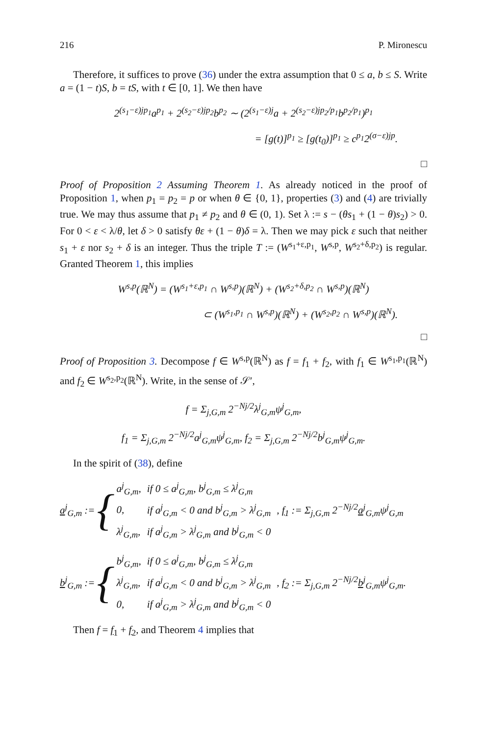216 P. Mironescu
Therefore, it suffices to prove (36) under the extra assumption that 0 ≤ a, b ≤ S. Write a = (1 − t)S, b = tS, with t ∈ [0, 1]. We then have
2<sup>(s<sub>1</sub>−ε)jp<sub>1</sub></sup>a<sup>p<sub>1</sub></sup> + 2<sup>(s<sub>2</sub>−ε)jp<sub>2</sub></sup>b<sup>p<sub>2</sub></sup> ∼ (2<sup>(s<sub>1</sub>−ε)j</sup>a + 2<sup>(s<sub>2</sub>−ε)jp<sub>2</sub>/p<sub>1</sub></sup>b<sup>p<sub>2</sub>/p<sub>1</sub></sup>)<sup>p<sub>1</sub></sup>
= [g(t)]<sup>p<sub>1</sub></sup> ≥ [g(t<sub>0</sub>)]<sup>p<sub>1</sub></sup> ≥ c<sup>p<sub>1</sub></sup>2<sup>(σ−ε)jp</sup>.
□
Proof of Proposition 2 Assuming Theorem 1. As already noticed in the proof of Proposition 1, when p<sub>1</sub> = p<sub>2</sub> = p or when θ ∈ {0, 1}, properties (3) and (4) are trivially true. We may thus assume that p<sub>1</sub> ≠ p<sub>2</sub> and θ ∈ (0, 1). Set λ := s − (θs<sub>1</sub> + (1 − θ)s<sub>2</sub>) > 0. For 0 < ε < λ/θ, let δ > 0 satisfy θε + (1 − θ)δ = λ. Then we may pick ε such that neither s<sub>1</sub> + ε nor s<sub>2</sub> + δ is an integer. Thus the triple T := (W<sup>s<sub>1</sub>+ε,p<sub>1</sub></sup>, W<sup>s,p</sup>, W<sup>s<sub>2</sub>+δ,p<sub>2</sub></sup>) is regular. Granted Theorem 1, this implies
W<sup>s,p</sup>(ℝ<sup>N</sup>) = (W<sup>s<sub>1</sub>+ε,p<sub>1</sub></sup> ∩ W<sup>s,p</sup>)(ℝ<sup>N</sup>) + (W<sup>s<sub>2</sub>+δ,p<sub>2</sub></sup> ∩ W<sup>s,p</sup>)(ℝ<sup>N</sup>)
⊂ (W<sup>s<sub>1</sub>,p<sub>1</sub></sup> ∩ W<sup>s,p</sup>)(ℝ<sup>N</sup>) + (W<sup>s<sub>2</sub>,p<sub>2</sub></sup> ∩ W<sup>s,p</sup>)(ℝ<sup>N</sup>).
□
Proof of Proposition 3. Decompose f ∈ W<sup>s,p</sup>(ℝ<sup>N</sup>) as f = f<sub>1</sub> + f<sub>2</sub>, with f<sub>1</sub> ∈ W<sup>s<sub>1</sub>,p<sub>1</sub></sup>(ℝ<sup>N</sup>) and f<sub>2</sub> ∈ W<sup>s<sub>2</sub>,p<sub>2</sub></sup>(ℝ<sup>N</sup>). Write, in the sense of 𝒮′,
f = Σ<sub>j,G,m</sub> 2<sup>−Nj/2</sup>λ<sup>j</sup><sub>G,m</sub>ψ<sup>j</sup><sub>G,m</sub>,
f<sub>1</sub> = Σ<sub>j,G,m</sub> 2<sup>−Nj/2</sup>a<sup>j</sup><sub>G,m</sub>ψ<sup>j</sup><sub>G,m</sub>, f<sub>2</sub> = Σ<sub>j,G,m</sub> 2<sup>−Nj/2</sup>b<sup>j</sup><sub>G,m</sub>ψ<sup>j</sup><sub>G,m</sub>.
In the spirit of (38), define
a<sup>j</sup><sub>G,m</sub> := {
| a<sup>j</sup><sub>G,m</sub>, | if 0 ≤ a<sup>j</sup><sub>G,m</sub>, b<sup>j</sup><sub>G,m</sub> ≤ λ<sup>j</sup><sub>G,m</sub> |
| 0, | if a<sup>j</sup><sub>G,m</sub> < 0 and b<sup>j</sup><sub>G,m</sub> > λ<sup>j</sup><sub>G,m</sub> |
| λ<sup>j</sup><sub>G,m</sub>, | if a<sup>j</sup><sub>G,m</sub> > λ<sup>j</sup><sub>G,m</sub> and b<sup>j</sup><sub>G,m</sub> < 0 |
, f<sub>1</sub> := Σ<sub>j,G,m</sub> 2<sup>−Nj/2</sup>a<sup>j</sup><sub>G,m</sub>ψ<sup>j</sup><sub>G,m</sub>
b<sup>j</sup><sub>G,m</sub> := {
| b<sup>j</sup><sub>G,m</sub>, | if 0 ≤ a<sup>j</sup><sub>G,m</sub>, b<sup>j</sup><sub>G,m</sub> ≤ λ<sup>j</sup><sub>G,m</sub> |
| λ<sup>j</sup><sub>G,m</sub>, | if a<sup>j</sup><sub>G,m</sub> < 0 and b<sup>j</sup><sub>G,m</sub> > λ<sup>j</sup><sub>G,m</sub> |
| 0, | if a<sup>j</sup><sub>G,m</sub> > λ<sup>j</sup><sub>G,m</sub> and b<sup>j</sup><sub>G,m</sub> < 0 |
, f<sub>2</sub> := Σ<sub>j,G,m</sub> 2<sup>−Nj/2</sup>b<sup>j</sup><sub>G,m</sub>ψ<sup>j</sup><sub>G,m</sub>.
Then f = f<sub>1</sub> + f<sub>2</sub>, and Theorem 4 implies that